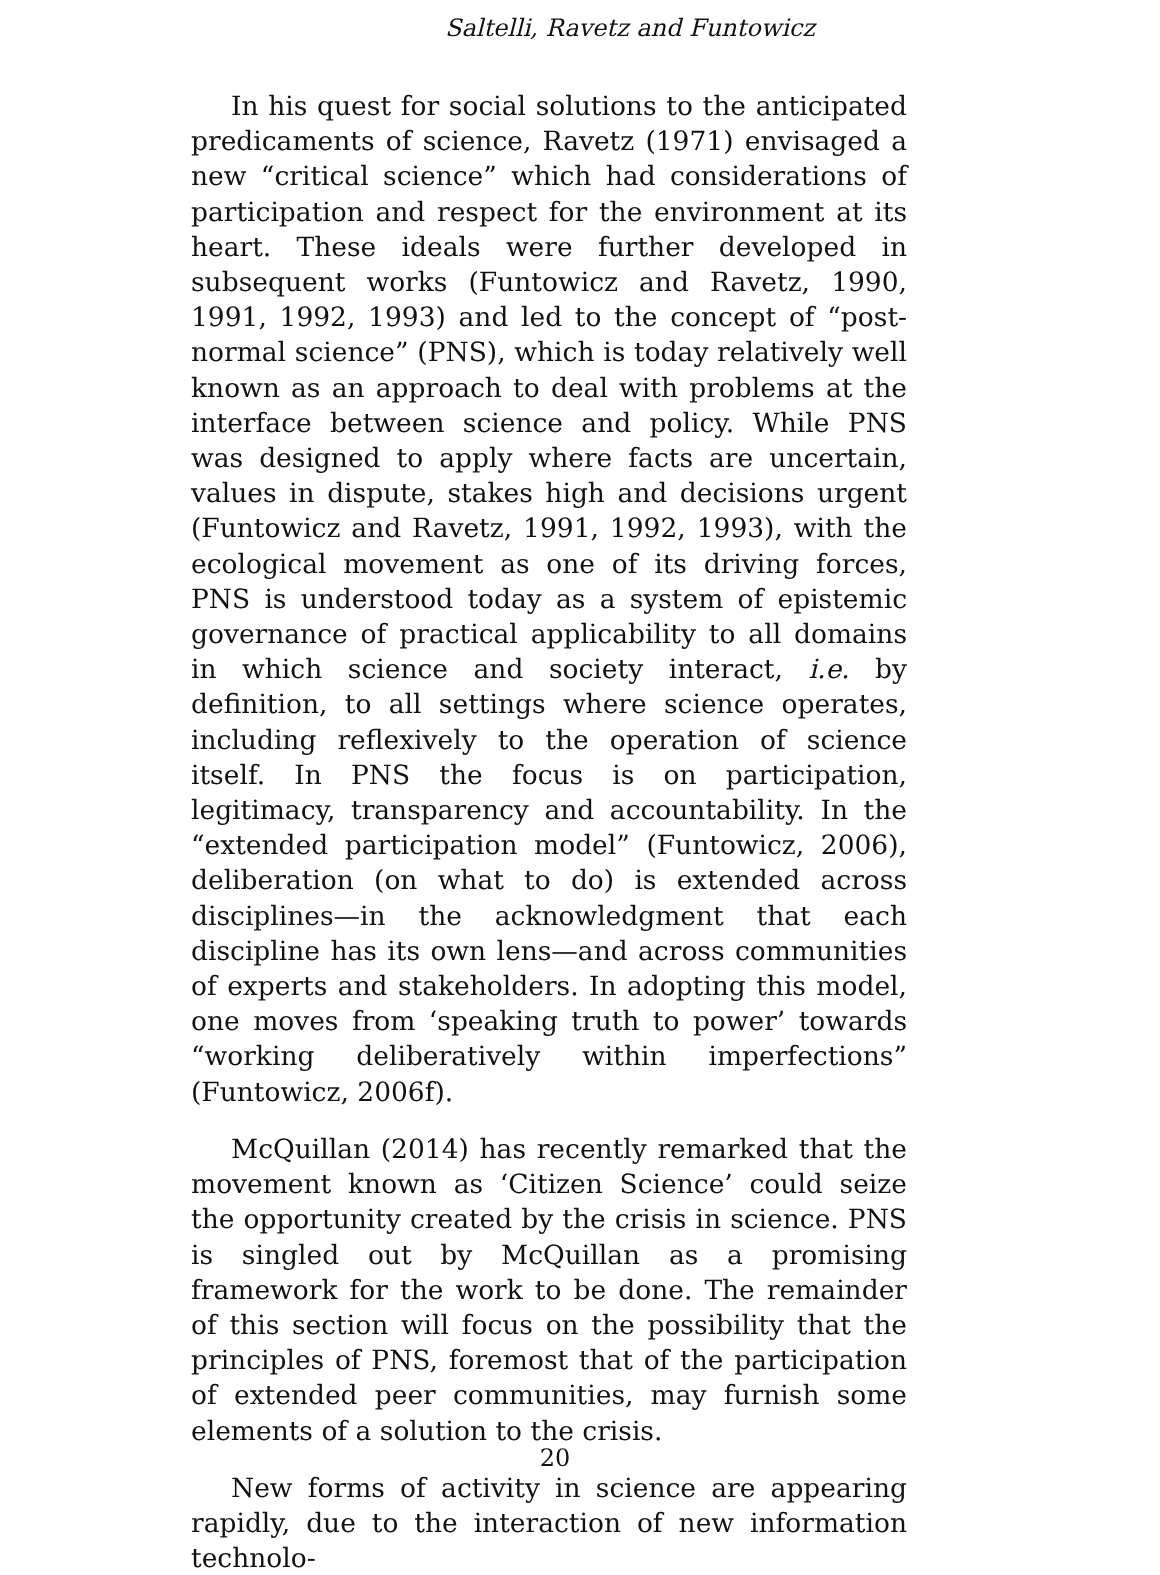Saltelli, Ravetz and Funtowicz
In his quest for social solutions to the anticipated predicaments of science, Ravetz (1971) envisaged a new “critical science” which had considerations of participation and respect for the environment at its heart. These ideals were further developed in subsequent works (Funtowicz and Ravetz, 1990, 1991, 1992, 1993) and led to the concept of “post-normal science” (PNS), which is today relatively well known as an approach to deal with problems at the interface between science and policy. While PNS was designed to apply where facts are uncertain, values in dispute, stakes high and decisions urgent (Funtowicz and Ravetz, 1991, 1992, 1993), with the ecological movement as one of its driving forces, PNS is understood today as a system of epistemic governance of practical applicability to all domains in which science and society interact, i.e. by definition, to all settings where science operates, including reflexively to the operation of science itself. In PNS the focus is on participation, legitimacy, transparency and accountability. In the “extended participation model” (Funtowicz, 2006), deliberation (on what to do) is extended across disciplines—in the acknowledgment that each discipline has its own lens—and across communities of experts and stakeholders. In adopting this model, one moves from ‘speaking truth to power’ towards “working deliberatively within imperfections” (Funtowicz, 2006f).
McQuillan (2014) has recently remarked that the movement known as ‘Citizen Science’ could seize the opportunity created by the crisis in science. PNS is singled out by McQuillan as a promising framework for the work to be done. The remainder of this section will focus on the possibility that the principles of PNS, foremost that of the participation of extended peer communities, may furnish some elements of a solution to the crisis.
New forms of activity in science are appearing rapidly, due to the interaction of new information technolo-
20